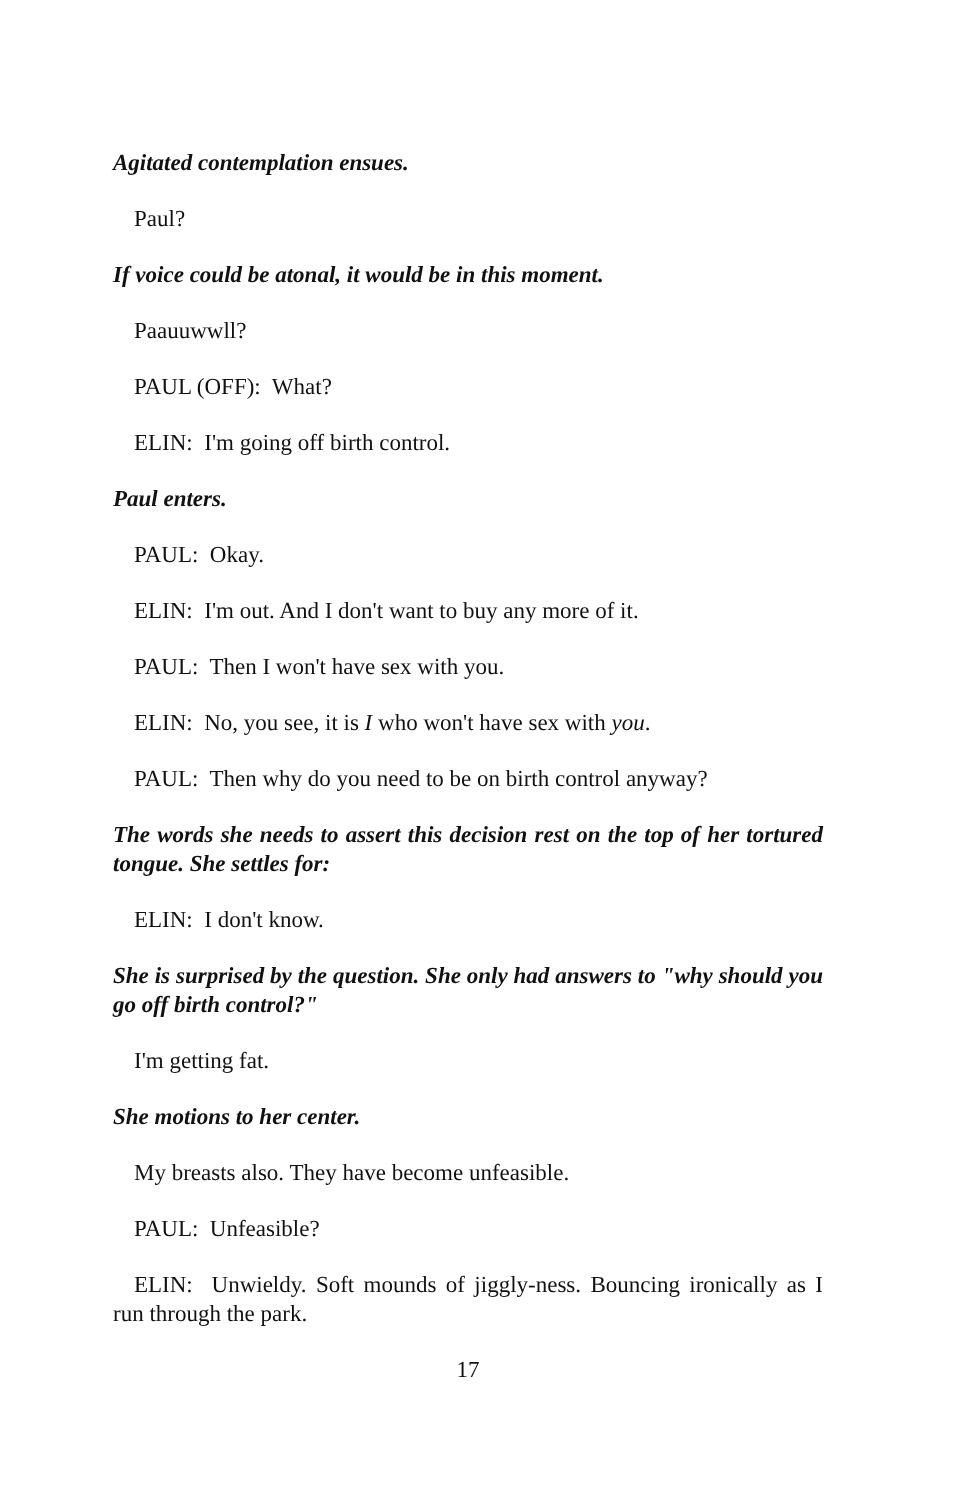Agitated contemplation ensues.
Paul?
If voice could be atonal, it would be in this moment.
Paauuwwll?
PAUL (OFF): What?
ELIN: I'm going off birth control.
Paul enters.
PAUL: Okay.
ELIN: I'm out. And I don't want to buy any more of it.
PAUL: Then I won't have sex with you.
ELIN: No, you see, it is I who won't have sex with you.
PAUL: Then why do you need to be on birth control anyway?
The words she needs to assert this decision rest on the top of her tortured tongue. She settles for:
ELIN: I don't know.
She is surprised by the question. She only had answers to "why should you go off birth control?"
I'm getting fat.
She motions to her center.
My breasts also. They have become unfeasible.
PAUL: Unfeasible?
ELIN: Unwieldy. Soft mounds of jiggly-ness. Bouncing ironically as I run through the park.
17